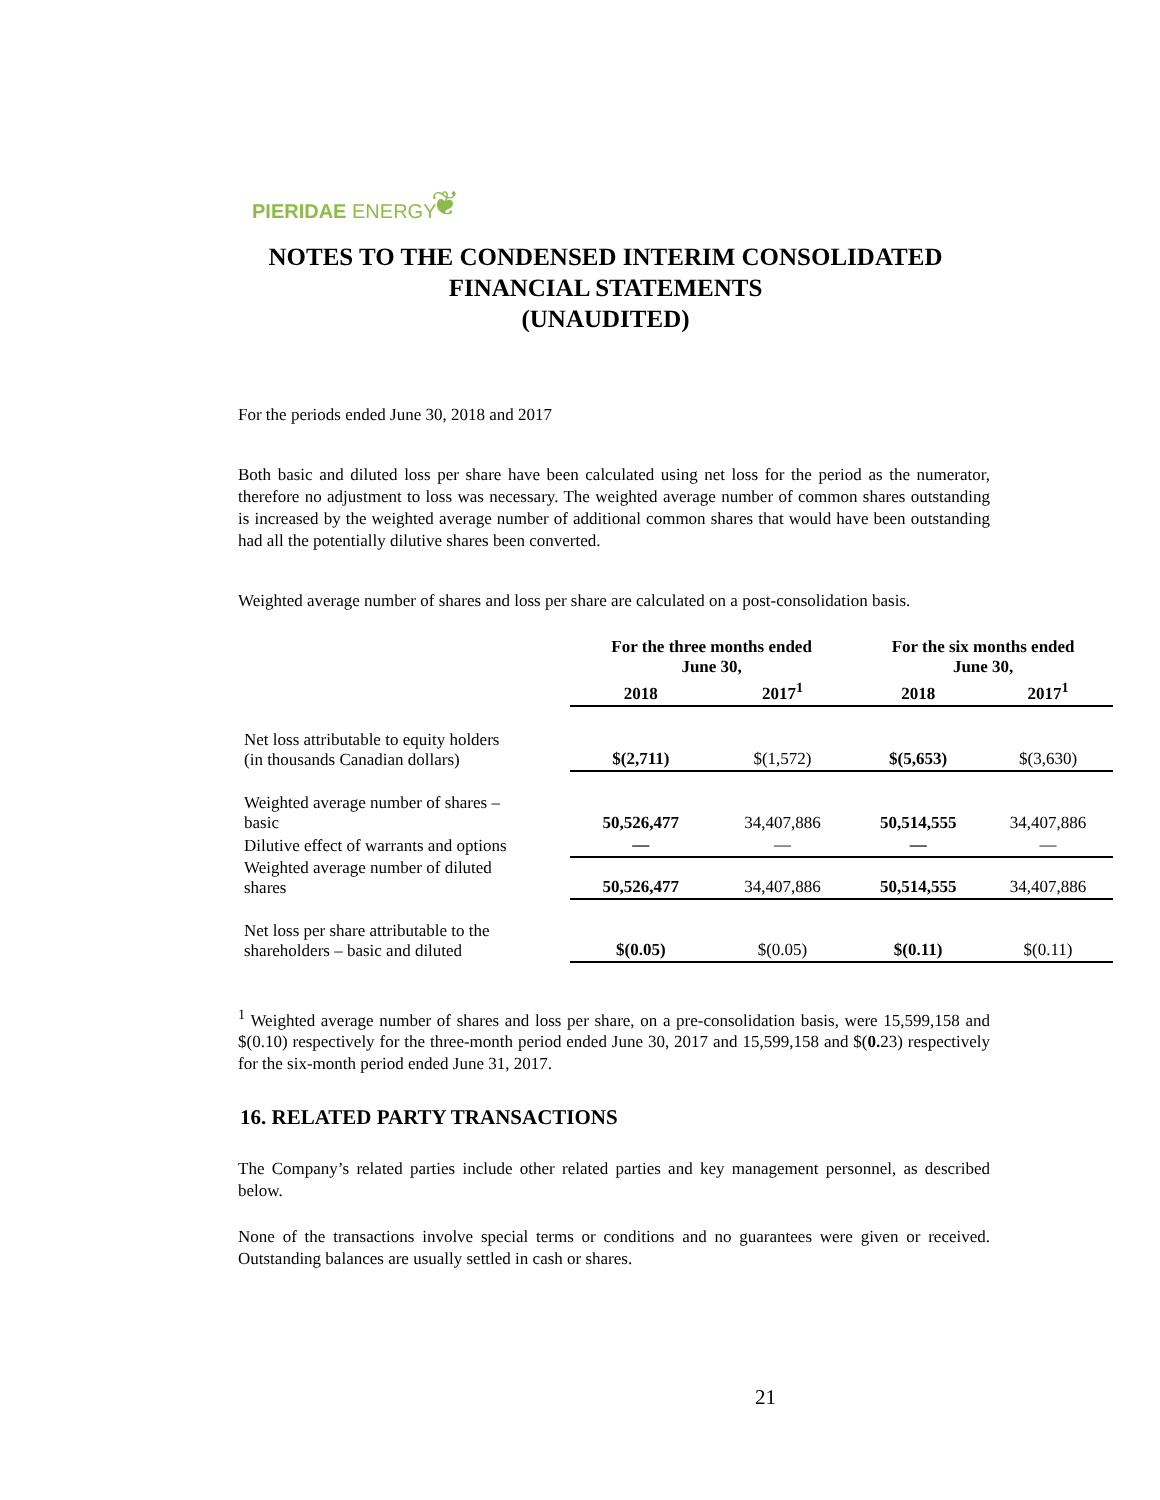PIERIDAE ENERGY ❦
NOTES TO THE CONDENSED INTERIM CONSOLIDATED FINANCIAL STATEMENTS
(UNAUDITED)
For the periods ended June 30, 2018 and 2017
Both basic and diluted loss per share have been calculated using net loss for the period as the numerator, therefore no adjustment to loss was necessary. The weighted average number of common shares outstanding is increased by the weighted average number of additional common shares that would have been outstanding had all the potentially dilutive shares been converted.
Weighted average number of shares and loss per share are calculated on a post-consolidation basis.
| | For the three months ended June 30, | | For the six months ended June 30, | |
| --- | --- | --- | --- | --- |
| | 2018 | 2017<sup>1</sup> | 2018 | 2017<sup>1</sup> |
| Net loss attributable to equity holders (in thousands Canadian dollars) | $(2,711) | $(1,572) | $(5,653) | $(3,630) |
| Weighted average number of shares – basic | 50,526,477 | 34,407,886 | 50,514,555 | 34,407,886 |
| Dilutive effect of warrants and options | — | — | — | — |
| Weighted average number of diluted shares | 50,526,477 | 34,407,886 | 50,514,555 | 34,407,886 |
| Net loss per share attributable to the shareholders – basic and diluted | $(0.05) | $(0.05) | $(0.11) | $(0.11) |
<sup>1</sup> Weighted average number of shares and loss per share, on a pre-consolidation basis, were 15,599,158 and $(0.10) respectively for the three-month period ended June 30, 2017 and 15,599,158 and $(0. 23) respectively for the six-month period ended June 31, 2017.
16. RELATED PARTY TRANSACTIONS
The Company’s related parties include other related parties and key management personnel, as described below.
None of the transactions involve special terms or conditions and no guarantees were given or received. Outstanding balances are usually settled in cash or shares.
21